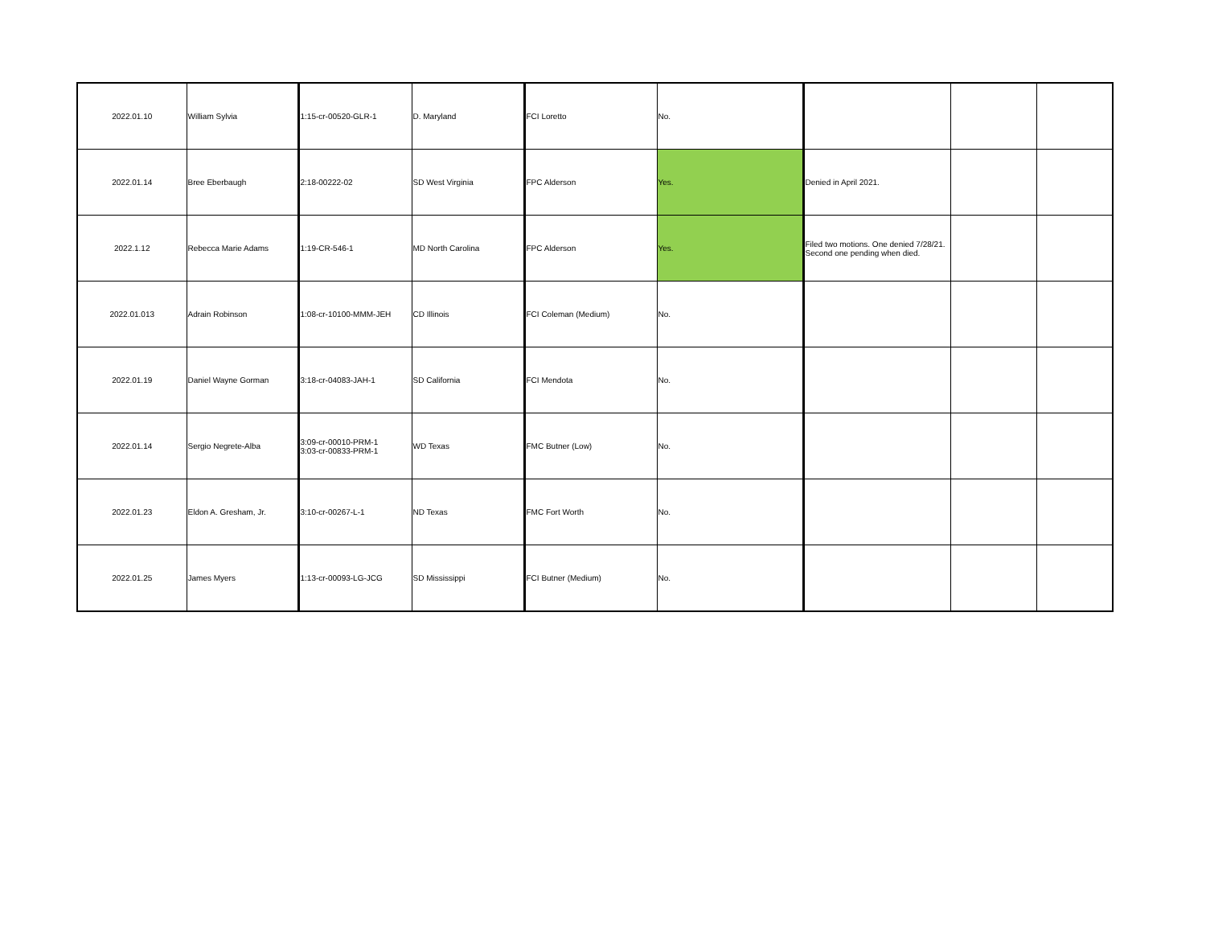| 2022.01.10 | William Sylvia | 1:15-cr-00520-GLR-1 | D. Maryland | FCI Loretto | No. | | | |
| 2022.01.14 | Bree Eberbaugh | 2:18-00222-02 | SD West Virginia | FPC Alderson | Yes. | Denied in April 2021. | | |
| 2022.1.12 | Rebecca Marie Adams | 1:19-CR-546-1 | MD North Carolina | FPC Alderson | Yes. | Filed two motions. One denied 7/28/21. Second one pending when died. | | |
| 2022.01.013 | Adrain Robinson | 1:08-cr-10100-MMM-JEH | CD Illinois | FCI Coleman (Medium) | No. | | | |
| 2022.01.19 | Daniel Wayne Gorman | 3:18-cr-04083-JAH-1 | SD California | FCI Mendota | No. | | | |
| 2022.01.14 | Sergio Negrete-Alba | 3:09-cr-00010-PRM-1 3:03-cr-00833-PRM-1 | WD Texas | FMC Butner (Low) | No. | | | |
| 2022.01.23 | Eldon A. Gresham, Jr. | 3:10-cr-00267-L-1 | ND Texas | FMC Fort Worth | No. | | | |
| 2022.01.25 | James Myers | 1:13-cr-00093-LG-JCG | SD Mississippi | FCI Butner (Medium) | No. | | | |